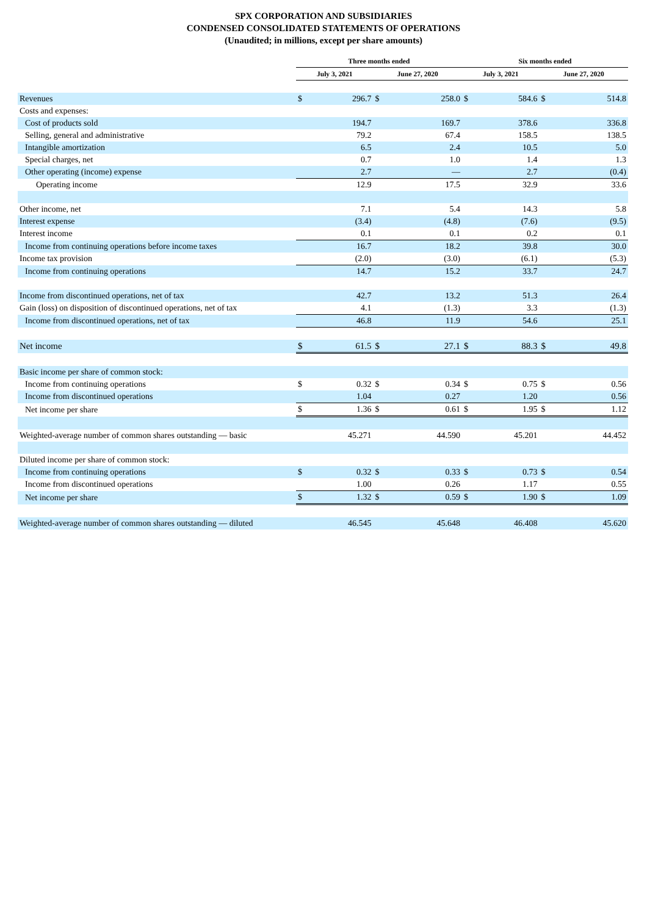SPX CORPORATION AND SUBSIDIARIES
CONDENSED CONSOLIDATED STATEMENTS OF OPERATIONS
(Unaudited; in millions, except per share amounts)
| | Three months ended | | | | Six months ended | | | |
| --- | --- | --- | --- | --- | --- | --- | --- | --- |
| | July 3, 2021 | | June 27, 2020 | | July 3, 2021 | | June 27, 2020 | |
| Revenues | $ | 296.7 | $ | 258.0 | $ | 584.6 | $ | 514.8 |
| Costs and expenses: | | | | | | | | |
| Cost of products sold | | 194.7 | | 169.7 | | 378.6 | | 336.8 |
| Selling, general and administrative | | 79.2 | | 67.4 | | 158.5 | | 138.5 |
| Intangible amortization | | 6.5 | | 2.4 | | 10.5 | | 5.0 |
| Special charges, net | | 0.7 | | 1.0 | | 1.4 | | 1.3 |
| Other operating (income) expense | | 2.7 | | — | | 2.7 | | (0.4) |
| Operating income | | 12.9 | | 17.5 | | 32.9 | | 33.6 |
| Other income, net | | 7.1 | | 5.4 | | 14.3 | | 5.8 |
| Interest expense | | (3.4) | | (4.8) | | (7.6) | | (9.5) |
| Interest income | | 0.1 | | 0.1 | | 0.2 | | 0.1 |
| Income from continuing operations before income taxes | | 16.7 | | 18.2 | | 39.8 | | 30.0 |
| Income tax provision | | (2.0) | | (3.0) | | (6.1) | | (5.3) |
| Income from continuing operations | | 14.7 | | 15.2 | | 33.7 | | 24.7 |
| Income from discontinued operations, net of tax | | 42.7 | | 13.2 | | 51.3 | | 26.4 |
| Gain (loss) on disposition of discontinued operations, net of tax | | 4.1 | | (1.3) | | 3.3 | | (1.3) |
| Income from discontinued operations, net of tax | | 46.8 | | 11.9 | | 54.6 | | 25.1 |
| Net income | $ | 61.5 | $ | 27.1 | $ | 88.3 | $ | 49.8 |
| Basic income per share of common stock: | | | | | | | | |
| Income from continuing operations | $ | 0.32 | $ | 0.34 | $ | 0.75 | $ | 0.56 |
| Income from discontinued operations | | 1.04 | | 0.27 | | 1.20 | | 0.56 |
| Net income per share | $ | 1.36 | $ | 0.61 | $ | 1.95 | $ | 1.12 |
| Weighted-average number of common shares outstanding — basic | | 45.271 | | 44.590 | | 45.201 | | 44.452 |
| Diluted income per share of common stock: | | | | | | | | |
| Income from continuing operations | $ | 0.32 | $ | 0.33 | $ | 0.73 | $ | 0.54 |
| Income from discontinued operations | | 1.00 | | 0.26 | | 1.17 | | 0.55 |
| Net income per share | $ | 1.32 | $ | 0.59 | $ | 1.90 | $ | 1.09 |
| Weighted-average number of common shares outstanding — diluted | | 46.545 | | 45.648 | | 46.408 | | 45.620 |